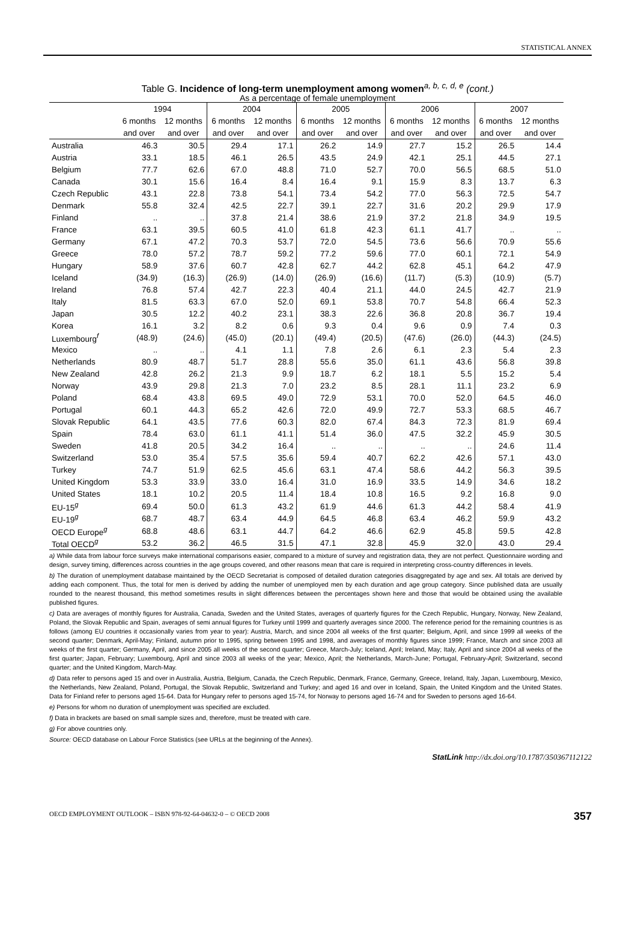STATISTICAL ANNEX
Table G. Incidence of long-term unemployment among women<sup>a, b, c, d, e</sup> (cont.)
As a percentage of female unemployment
| | 1994 | | 2004 | | 2005 | | 2006 | | 2007 | |
| --- | --- | --- | --- | --- | --- | --- | --- | --- | --- | --- |
| | 6 months | 12 months | 6 months | 12 months | 6 months | 12 months | 6 months | 12 months | 6 months | 12 months |
| | and over | and over | and over | and over | and over | and over | and over | and over | and over | and over |
| Australia | 46.3 | 30.5 | 29.4 | 17.1 | 26.2 | 14.9 | 27.7 | 15.2 | 26.5 | 14.4 |
| Austria | 33.1 | 18.5 | 46.1 | 26.5 | 43.5 | 24.9 | 42.1 | 25.1 | 44.5 | 27.1 |
| Belgium | 77.7 | 62.6 | 67.0 | 48.8 | 71.0 | 52.7 | 70.0 | 56.5 | 68.5 | 51.0 |
| Canada | 30.1 | 15.6 | 16.4 | 8.4 | 16.4 | 9.1 | 15.9 | 8.3 | 13.7 | 6.3 |
| Czech Republic | 43.1 | 22.8 | 73.8 | 54.1 | 73.4 | 54.2 | 77.0 | 56.3 | 72.5 | 54.7 |
| Denmark | 55.8 | 32.4 | 42.5 | 22.7 | 39.1 | 22.7 | 31.6 | 20.2 | 29.9 | 17.9 |
| Finland | .. | .. | 37.8 | 21.4 | 38.6 | 21.9 | 37.2 | 21.8 | 34.9 | 19.5 |
| France | 63.1 | 39.5 | 60.5 | 41.0 | 61.8 | 42.3 | 61.1 | 41.7 | .. | .. |
| Germany | 67.1 | 47.2 | 70.3 | 53.7 | 72.0 | 54.5 | 73.6 | 56.6 | 70.9 | 55.6 |
| Greece | 78.0 | 57.2 | 78.7 | 59.2 | 77.2 | 59.6 | 77.0 | 60.1 | 72.1 | 54.9 |
| Hungary | 58.9 | 37.6 | 60.7 | 42.8 | 62.7 | 44.2 | 62.8 | 45.1 | 64.2 | 47.9 |
| Iceland | (34.9) | (16.3) | (26.9) | (14.0) | (26.9) | (16.6) | (11.7) | (5.3) | (10.9) | (5.7) |
| Ireland | 76.8 | 57.4 | 42.7 | 22.3 | 40.4 | 21.1 | 44.0 | 24.5 | 42.7 | 21.9 |
| Italy | 81.5 | 63.3 | 67.0 | 52.0 | 69.1 | 53.8 | 70.7 | 54.8 | 66.4 | 52.3 |
| Japan | 30.5 | 12.2 | 40.2 | 23.1 | 38.3 | 22.6 | 36.8 | 20.8 | 36.7 | 19.4 |
| Korea | 16.1 | 3.2 | 8.2 | 0.6 | 9.3 | 0.4 | 9.6 | 0.9 | 7.4 | 0.3 |
| Luxembourg<sup>f</sup> | (48.9) | (24.6) | (45.0) | (20.1) | (49.4) | (20.5) | (47.6) | (26.0) | (44.3) | (24.5) |
| Mexico | .. | .. | 4.1 | 1.1 | 7.8 | 2.6 | 6.1 | 2.3 | 5.4 | 2.3 |
| Netherlands | 80.9 | 48.7 | 51.7 | 28.8 | 55.6 | 35.0 | 61.1 | 43.6 | 56.8 | 39.8 |
| New Zealand | 42.8 | 26.2 | 21.3 | 9.9 | 18.7 | 6.2 | 18.1 | 5.5 | 15.2 | 5.4 |
| Norway | 43.9 | 29.8 | 21.3 | 7.0 | 23.2 | 8.5 | 28.1 | 11.1 | 23.2 | 6.9 |
| Poland | 68.4 | 43.8 | 69.5 | 49.0 | 72.9 | 53.1 | 70.0 | 52.0 | 64.5 | 46.0 |
| Portugal | 60.1 | 44.3 | 65.2 | 42.6 | 72.0 | 49.9 | 72.7 | 53.3 | 68.5 | 46.7 |
| Slovak Republic | 64.1 | 43.5 | 77.6 | 60.3 | 82.0 | 67.4 | 84.3 | 72.3 | 81.9 | 69.4 |
| Spain | 78.4 | 63.0 | 61.1 | 41.1 | 51.4 | 36.0 | 47.5 | 32.2 | 45.9 | 30.5 |
| Sweden | 41.8 | 20.5 | 34.2 | 16.4 | .. | .. | .. | .. | 24.6 | 11.4 |
| Switzerland | 53.0 | 35.4 | 57.5 | 35.6 | 59.4 | 40.7 | 62.2 | 42.6 | 57.1 | 43.0 |
| Turkey | 74.7 | 51.9 | 62.5 | 45.6 | 63.1 | 47.4 | 58.6 | 44.2 | 56.3 | 39.5 |
| United Kingdom | 53.3 | 33.9 | 33.0 | 16.4 | 31.0 | 16.9 | 33.5 | 14.9 | 34.6 | 18.2 |
| United States | 18.1 | 10.2 | 20.5 | 11.4 | 18.4 | 10.8 | 16.5 | 9.2 | 16.8 | 9.0 |
| EU-15<sup>g</sup> | 69.4 | 50.0 | 61.3 | 43.2 | 61.9 | 44.6 | 61.3 | 44.2 | 58.4 | 41.9 |
| EU-19<sup>g</sup> | 68.7 | 48.7 | 63.4 | 44.9 | 64.5 | 46.8 | 63.4 | 46.2 | 59.9 | 43.2 |
| OECD Europe<sup>g</sup> | 68.8 | 48.6 | 63.1 | 44.7 | 64.2 | 46.6 | 62.9 | 45.8 | 59.5 | 42.8 |
| Total OECD<sup>g</sup> | 53.2 | 36.2 | 46.5 | 31.5 | 47.1 | 32.8 | 45.9 | 32.0 | 43.0 | 29.4 |
a) While data from labour force surveys make international comparisons easier, compared to a mixture of survey and registration data, they are not perfect. Questionnaire wording and design, survey timing, differences across countries in the age groups covered, and other reasons mean that care is required in interpreting cross-country differences in levels.
b) The duration of unemployment database maintained by the OECD Secretariat is composed of detailed duration categories disaggregated by age and sex. All totals are derived by adding each component. Thus, the total for men is derived by adding the number of unemployed men by each duration and age group category. Since published data are usually rounded to the nearest thousand, this method sometimes results in slight differences between the percentages shown here and those that would be obtained using the available published figures.
c) Data are averages of monthly figures for Australia, Canada, Sweden and the United States, averages of quarterly figures for the Czech Republic, Hungary, Norway, New Zealand, Poland, the Slovak Republic and Spain, averages of semi annual figures for Turkey until 1999 and quarterly averages since 2000. The reference period for the remaining countries is as follows (among EU countries it occasionally varies from year to year): Austria, March, and since 2004 all weeks of the first quarter; Belgium, April, and since 1999 all weeks of the second quarter; Denmark, April-May; Finland, autumn prior to 1995, spring between 1995 and 1998, and averages of monthly figures since 1999; France, March and since 2003 all weeks of the first quarter; Germany, April, and since 2005 all weeks of the second quarter; Greece, March-July; Iceland, April; Ireland, May; Italy, April and since 2004 all weeks of the first quarter; Japan, February; Luxembourg, April and since 2003 all weeks of the year; Mexico, April; the Netherlands, March-June; Portugal, February-April; Switzerland, second quarter; and the United Kingdom, March-May.
d) Data refer to persons aged 15 and over in Australia, Austria, Belgium, Canada, the Czech Republic, Denmark, France, Germany, Greece, Ireland, Italy, Japan, Luxembourg, Mexico, the Netherlands, New Zealand, Poland, Portugal, the Slovak Republic, Switzerland and Turkey; and aged 16 and over in Iceland, Spain, the United Kingdom and the United States. Data for Finland refer to persons aged 15-64. Data for Hungary refer to persons aged 15-74, for Norway to persons aged 16-74 and for Sweden to persons aged 16-64.
e) Persons for whom no duration of unemployment was specified are excluded.
f) Data in brackets are based on small sample sizes and, therefore, must be treated with care.
g) For above countries only.
Source: OECD database on Labour Force Statistics (see URLs at the beginning of the Annex).
StatLink http://dx.doi.org/10.1787/350367112122
OECD EMPLOYMENT OUTLOOK – ISBN 978-92-64-04632-0 – © OECD 2008 357